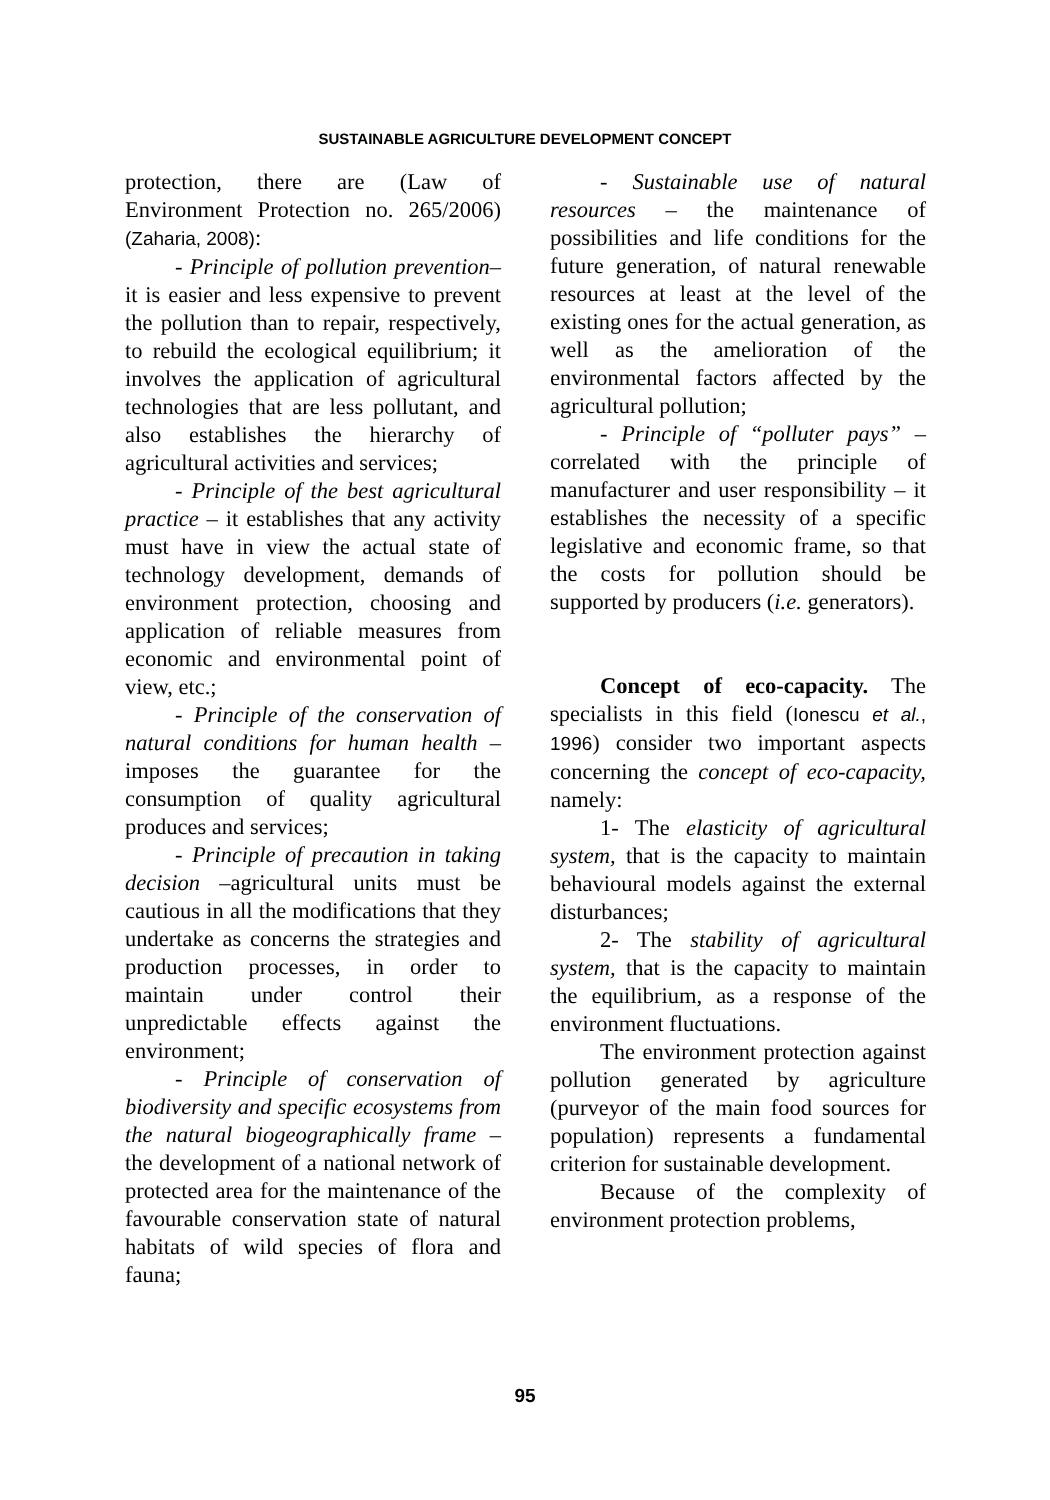SUSTAINABLE AGRICULTURE DEVELOPMENT CONCEPT
protection, there are (Law of Environment Protection no. 265/2006) (Zaharia, 2008):
- Principle of pollution prevention– it is easier and less expensive to prevent the pollution than to repair, respectively, to rebuild the ecological equilibrium; it involves the application of agricultural technologies that are less pollutant, and also establishes the hierarchy of agricultural activities and services;
- Principle of the best agricultural practice – it establishes that any activity must have in view the actual state of technology development, demands of environment protection, choosing and application of reliable measures from economic and environmental point of view, etc.;
- Principle of the conservation of natural conditions for human health – imposes the guarantee for the consumption of quality agricultural produces and services;
- Principle of precaution in taking decision –agricultural units must be cautious in all the modifications that they undertake as concerns the strategies and production processes, in order to maintain under control their unpredictable effects against the environment;
- Principle of conservation of biodiversity and specific ecosystems from the natural biogeographically frame – the development of a national network of protected area for the maintenance of the favourable conservation state of natural habitats of wild species of flora and fauna;
- Sustainable use of natural resources – the maintenance of possibilities and life conditions for the future generation, of natural renewable resources at least at the level of the existing ones for the actual generation, as well as the amelioration of the environmental factors affected by the agricultural pollution;
- Principle of “polluter pays” – correlated with the principle of manufacturer and user responsibility – it establishes the necessity of a specific legislative and economic frame, so that the costs for pollution should be supported by producers (i.e. generators).
Concept of eco-capacity. The specialists in this field (Ionescu et al., 1996) consider two important aspects concerning the concept of eco-capacity, namely:
1- The elasticity of agricultural system, that is the capacity to maintain behavioural models against the external disturbances;
2- The stability of agricultural system, that is the capacity to maintain the equilibrium, as a response of the environment fluctuations.
The environment protection against pollution generated by agriculture (purveyor of the main food sources for population) represents a fundamental criterion for sustainable development.
Because of the complexity of environment protection problems,
95